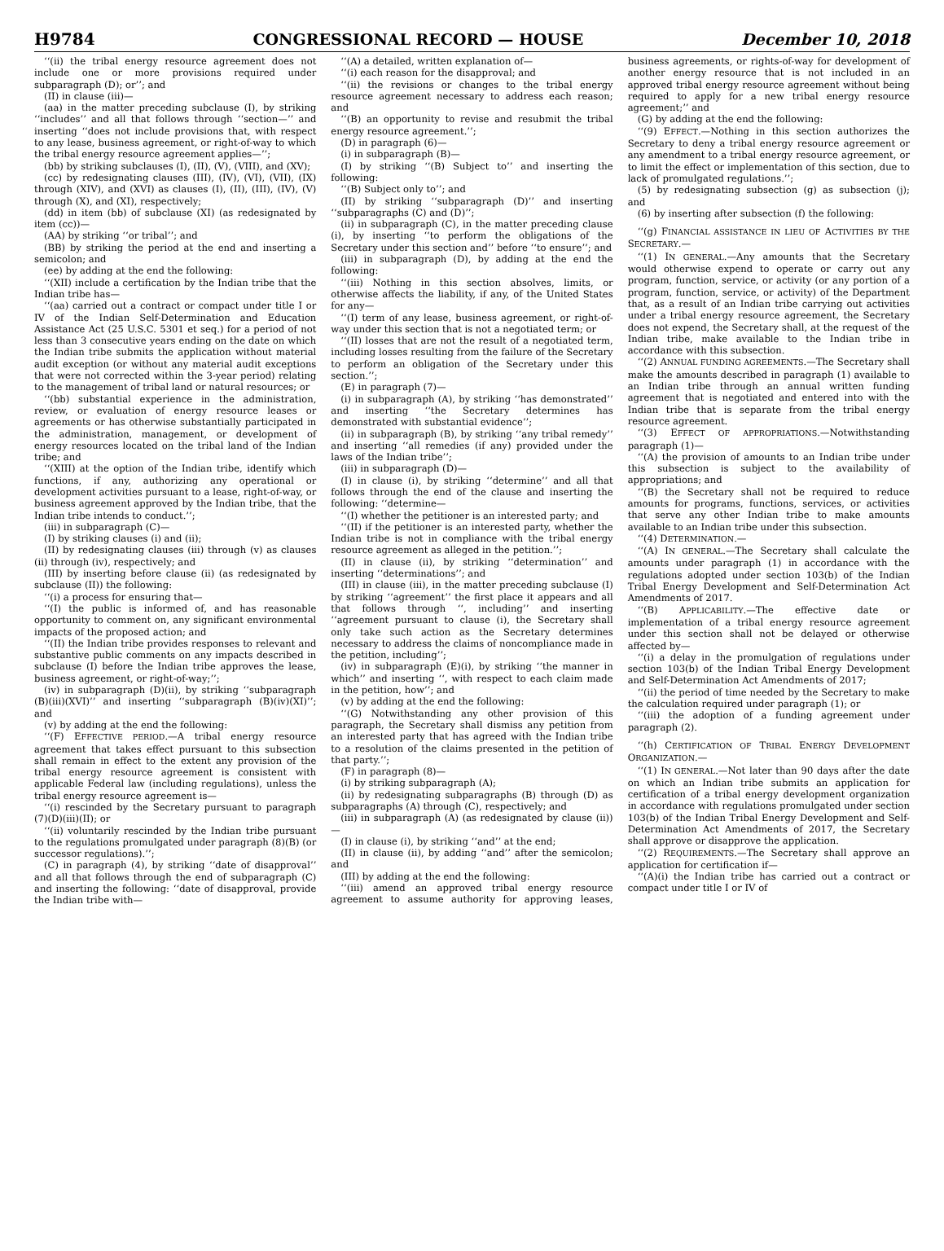H9784 CONGRESSIONAL RECORD — HOUSE December 10, 2018
‘‘(ii) the tribal energy resource agreement does not include one or more provisions required under subparagraph (D); or’’; and
(II) in clause (iii)—
(aa) in the matter preceding subclause (I), by striking ‘‘includes’’ and all that follows through ‘‘section—’’ and inserting ‘‘does not include provisions that, with respect to any lease, business agreement, or right-of-way to which the tribal energy resource agreement applies—’’;
(bb) by striking subclauses (I), (II), (V), (VIII), and (XV);
(cc) by redesignating clauses (III), (IV), (VI), (VII), (IX) through (XIV), and (XVI) as clauses (I), (II), (III), (IV), (V) through (X), and (XI), respectively;
(dd) in item (bb) of subclause (XI) (as redesignated by item (cc))—
(AA) by striking ‘‘or tribal’’; and
(BB) by striking the period at the end and inserting a semicolon; and
(ee) by adding at the end the following:
‘‘(XII) include a certification by the Indian tribe that the Indian tribe has—
‘‘(aa) carried out a contract or compact under title I or IV of the Indian Self-Determination and Education Assistance Act (25 U.S.C. 5301 et seq.) for a period of not less than 3 consecutive years ending on the date on which the Indian tribe submits the application without material audit exception (or without any material audit exceptions that were not corrected within the 3-year period) relating to the management of tribal land or natural resources; or
‘‘(bb) substantial experience in the administration, review, or evaluation of energy resource leases or agreements or has otherwise substantially participated in the administration, management, or development of energy resources located on the tribal land of the Indian tribe; and
‘‘(XIII) at the option of the Indian tribe, identify which functions, if any, authorizing any operational or development activities pursuant to a lease, right-of-way, or business agreement approved by the Indian tribe, that the Indian tribe intends to conduct.’’;
(iii) in subparagraph (C)—
(I) by striking clauses (i) and (ii);
(II) by redesignating clauses (iii) through (v) as clauses (ii) through (iv), respectively; and
(III) by inserting before clause (ii) (as redesignated by subclause (II)) the following:
‘‘(i) a process for ensuring that—
‘‘(I) the public is informed of, and has reasonable opportunity to comment on, any significant environmental impacts of the proposed action; and
‘‘(II) the Indian tribe provides responses to relevant and substantive public comments on any impacts described in subclause (I) before the Indian tribe approves the lease, business agreement, or right-of-way;’’;
(iv) in subparagraph (D)(ii), by striking ‘‘subparagraph (B)(iii)(XVI)’’ and inserting ‘‘subparagraph (B)(iv)(XI)’’; and
(v) by adding at the end the following:
‘‘(F) EFFECTIVE PERIOD.—A tribal energy resource agreement that takes effect pursuant to this subsection shall remain in effect to the extent any provision of the tribal energy resource agreement is consistent with applicable Federal law (including regulations), unless the tribal energy resource agreement is—
‘‘(i) rescinded by the Secretary pursuant to paragraph (7)(D)(iii)(II); or
‘‘(ii) voluntarily rescinded by the Indian tribe pursuant to the regulations promulgated under paragraph (8)(B) (or successor regulations).’’;
(C) in paragraph (4), by striking ‘‘date of disapproval’’ and all that follows through the end of subparagraph (C) and inserting the following: ‘‘date of disapproval, provide the Indian tribe with—
‘‘(A) a detailed, written explanation of—
‘‘(i) each reason for the disapproval; and
‘‘(ii) the revisions or changes to the tribal energy resource agreement necessary to address each reason; and
‘‘(B) an opportunity to revise and resubmit the tribal energy resource agreement.’’;
(D) in paragraph (6)—
(i) in subparagraph (B)—
(I) by striking ‘‘(B) Subject to’’ and inserting the following:
‘‘(B) Subject only to’’; and
(II) by striking ‘‘subparagraph (D)’’ and inserting ‘‘subparagraphs (C) and (D)’’;
(ii) in subparagraph (C), in the matter preceding clause (i), by inserting ‘‘to perform the obligations of the Secretary under this section and’’ before ‘‘to ensure’’; and
(iii) in subparagraph (D), by adding at the end the following:
‘‘(iii) Nothing in this section absolves, limits, or otherwise affects the liability, if any, of the United States for any—
‘‘(I) term of any lease, business agreement, or right-of-way under this section that is not a negotiated term; or
‘‘(II) losses that are not the result of a negotiated term, including losses resulting from the failure of the Secretary to perform an obligation of the Secretary under this section.’’;
(E) in paragraph (7)—
(i) in subparagraph (A), by striking ‘‘has demonstrated’’ and inserting ‘‘the Secretary determines has demonstrated with substantial evidence’’;
(ii) in subparagraph (B), by striking ‘‘any tribal remedy’’ and inserting ‘‘all remedies (if any) provided under the laws of the Indian tribe’’;
(iii) in subparagraph (D)—
(I) in clause (i), by striking ‘‘determine’’ and all that follows through the end of the clause and inserting the following: ‘‘determine—
‘‘(I) whether the petitioner is an interested party; and
‘‘(II) if the petitioner is an interested party, whether the Indian tribe is not in compliance with the tribal energy resource agreement as alleged in the petition.’’;
(II) in clause (ii), by striking ‘‘determination’’ and inserting ‘‘determinations’’; and
(III) in clause (iii), in the matter preceding subclause (I) by striking ‘‘agreement’’ the first place it appears and all that follows through ‘‘, including’’ and inserting ‘‘agreement pursuant to clause (i), the Secretary shall only take such action as the Secretary determines necessary to address the claims of noncompliance made in the petition, including’’;
(iv) in subparagraph (E)(i), by striking ‘‘the manner in which’’ and inserting ‘‘, with respect to each claim made in the petition, how’’; and
(v) by adding at the end the following:
‘‘(G) Notwithstanding any other provision of this paragraph, the Secretary shall dismiss any petition from an interested party that has agreed with the Indian tribe to a resolution of the claims presented in the petition of that party.’’;
(F) in paragraph (8)—
(i) by striking subparagraph (A);
(ii) by redesignating subparagraphs (B) through (D) as subparagraphs (A) through (C), respectively; and
(iii) in subparagraph (A) (as redesignated by clause (ii))—
(I) in clause (i), by striking ‘‘and’’ at the end;
(II) in clause (ii), by adding ‘‘and’’ after the semicolon; and
(III) by adding at the end the following:
‘‘(iii) amend an approved tribal energy resource agreement to assume authority for approving leases, business agreements, or rights-of-way for development of another energy resource that is not included in an approved tribal energy resource agreement without being required to apply for a new tribal energy resource agreement;’’ and
(G) by adding at the end the following:
‘‘(9) EFFECT.—Nothing in this section authorizes the Secretary to deny a tribal energy resource agreement or any amendment to a tribal energy resource agreement, or to limit the effect or implementation of this section, due to lack of promulgated regulations.’’;
(5) by redesignating subsection (g) as subsection (j); and
(6) by inserting after subsection (f) the following:
‘‘(g) FINANCIAL ASSISTANCE IN LIEU OF ACTIVITIES BY THE SECRETARY.—
‘‘(1) IN GENERAL.—Any amounts that the Secretary would otherwise expend to operate or carry out any program, function, service, or activity (or any portion of a program, function, service, or activity) of the Department that, as a result of an Indian tribe carrying out activities under a tribal energy resource agreement, the Secretary does not expend, the Secretary shall, at the request of the Indian tribe, make available to the Indian tribe in accordance with this subsection.
‘‘(2) ANNUAL FUNDING AGREEMENTS.—The Secretary shall make the amounts described in paragraph (1) available to an Indian tribe through an annual written funding agreement that is negotiated and entered into with the Indian tribe that is separate from the tribal energy resource agreement.
‘‘(3) EFFECT OF APPROPRIATIONS.—Notwithstanding paragraph (1)—
‘‘(A) the provision of amounts to an Indian tribe under this subsection is subject to the availability of appropriations; and
‘‘(B) the Secretary shall not be required to reduce amounts for programs, functions, services, or activities that serve any other Indian tribe to make amounts available to an Indian tribe under this subsection.
‘‘(4) DETERMINATION.—
‘‘(A) IN GENERAL.—The Secretary shall calculate the amounts under paragraph (1) in accordance with the regulations adopted under section 103(b) of the Indian Tribal Energy Development and Self-Determination Act Amendments of 2017.
‘‘(B) APPLICABILITY.—The effective date or implementation of a tribal energy resource agreement under this section shall not be delayed or otherwise affected by—
‘‘(i) a delay in the promulgation of regulations under section 103(b) of the Indian Tribal Energy Development and Self-Determination Act Amendments of 2017;
‘‘(ii) the period of time needed by the Secretary to make the calculation required under paragraph (1); or
‘‘(iii) the adoption of a funding agreement under paragraph (2).
‘‘(h) CERTIFICATION OF TRIBAL ENERGY DEVELOPMENT ORGANIZATION.—
‘‘(1) IN GENERAL.—Not later than 90 days after the date on which an Indian tribe submits an application for certification of a tribal energy development organization in accordance with regulations promulgated under section 103(b) of the Indian Tribal Energy Development and Self-Determination Act Amendments of 2017, the Secretary shall approve or disapprove the application.
‘‘(2) REQUIREMENTS.—The Secretary shall approve an application for certification if—
‘‘(A)(i) the Indian tribe has carried out a contract or compact under title I or IV of